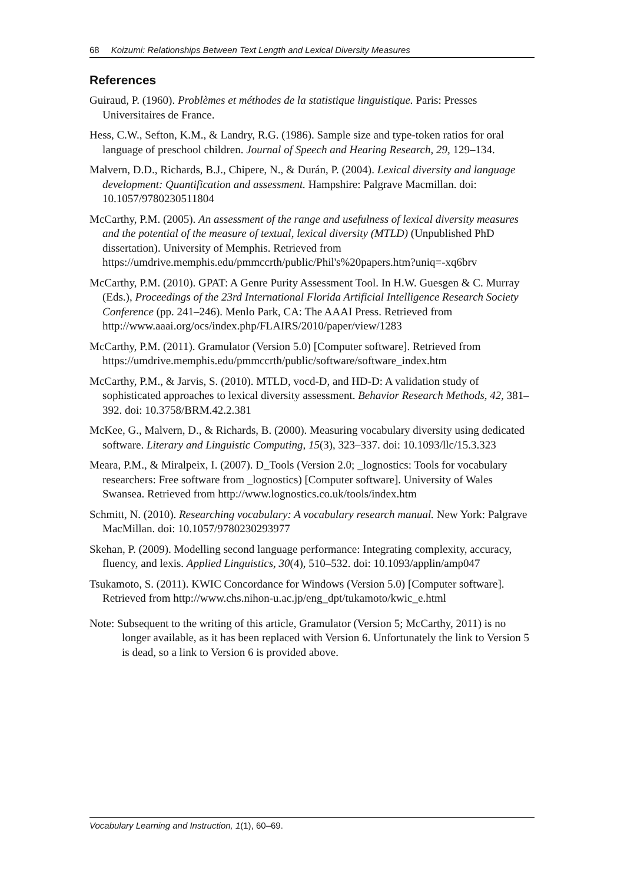68 Koizumi: Relationships Between Text Length and Lexical Diversity Measures
References
Guiraud, P. (1960). Problèmes et méthodes de la statistique linguistique. Paris: Presses Universitaires de France.
Hess, C.W., Sefton, K.M., & Landry, R.G. (1986). Sample size and type-token ratios for oral language of preschool children. Journal of Speech and Hearing Research, 29, 129–134.
Malvern, D.D., Richards, B.J., Chipere, N., & Durán, P. (2004). Lexical diversity and language development: Quantification and assessment. Hampshire: Palgrave Macmillan. doi: 10.1057/9780230511804
McCarthy, P.M. (2005). An assessment of the range and usefulness of lexical diversity measures and the potential of the measure of textual, lexical diversity (MTLD) (Unpublished PhD dissertation). University of Memphis. Retrieved from https://umdrive.memphis.edu/pmmccrth/public/Phil's%20papers.htm?uniq=-xq6brv
McCarthy, P.M. (2010). GPAT: A Genre Purity Assessment Tool. In H.W. Guesgen & C. Murray (Eds.), Proceedings of the 23rd International Florida Artificial Intelligence Research Society Conference (pp. 241–246). Menlo Park, CA: The AAAI Press. Retrieved from http://www.aaai.org/ocs/index.php/FLAIRS/2010/paper/view/1283
McCarthy, P.M. (2011). Gramulator (Version 5.0) [Computer software]. Retrieved from https://umdrive.memphis.edu/pmmccrth/public/software/software_index.htm
McCarthy, P.M., & Jarvis, S. (2010). MTLD, vocd-D, and HD-D: A validation study of sophisticated approaches to lexical diversity assessment. Behavior Research Methods, 42, 381–392. doi: 10.3758/BRM.42.2.381
McKee, G., Malvern, D., & Richards, B. (2000). Measuring vocabulary diversity using dedicated software. Literary and Linguistic Computing, 15(3), 323–337. doi: 10.1093/llc/15.3.323
Meara, P.M., & Miralpeix, I. (2007). D_Tools (Version 2.0; _lognostics: Tools for vocabulary researchers: Free software from _lognostics) [Computer software]. University of Wales Swansea. Retrieved from http://www.lognostics.co.uk/tools/index.htm
Schmitt, N. (2010). Researching vocabulary: A vocabulary research manual. New York: Palgrave MacMillan. doi: 10.1057/9780230293977
Skehan, P. (2009). Modelling second language performance: Integrating complexity, accuracy, fluency, and lexis. Applied Linguistics, 30(4), 510–532. doi: 10.1093/applin/amp047
Tsukamoto, S. (2011). KWIC Concordance for Windows (Version 5.0) [Computer software]. Retrieved from http://www.chs.nihon-u.ac.jp/eng_dpt/tukamoto/kwic_e.html
Note: Subsequent to the writing of this article, Gramulator (Version 5; McCarthy, 2011) is no longer available, as it has been replaced with Version 6. Unfortunately the link to Version 5 is dead, so a link to Version 6 is provided above.
Vocabulary Learning and Instruction, 1(1), 60–69.